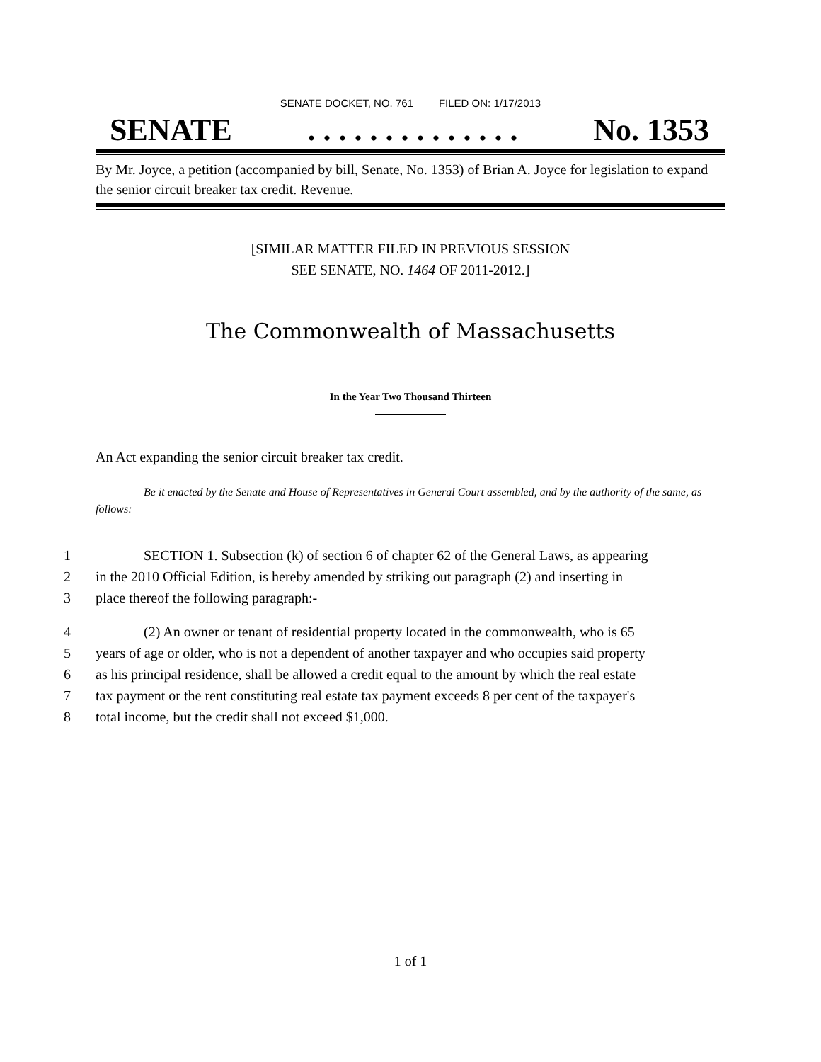SENATE DOCKET, NO. 761 FILED ON: 1/17/2013
SENATE. . . . . . . . . . . . . . No. 1353
By Mr. Joyce, a petition (accompanied by bill, Senate, No. 1353) of Brian A. Joyce for legislation to expand the senior circuit breaker tax credit. Revenue.
[SIMILAR MATTER FILED IN PREVIOUS SESSION
SEE SENATE, NO. 1464 OF 2011-2012.]
The Commonwealth of Massachusetts
In the Year Two Thousand Thirteen
An Act expanding the senior circuit breaker tax credit.
Be it enacted by the Senate and House of Representatives in General Court assembled, and by the authority of the same, as follows:
1 SECTION 1. Subsection (k) of section 6 of chapter 62 of the General Laws, as appearing
2 in the 2010 Official Edition, is hereby amended by striking out paragraph (2) and inserting in
3 place thereof the following paragraph:-
4 (2) An owner or tenant of residential property located in the commonwealth, who is 65
5 years of age or older, who is not a dependent of another taxpayer and who occupies said property
6 as his principal residence, shall be allowed a credit equal to the amount by which the real estate
7 tax payment or the rent constituting real estate tax payment exceeds 8 per cent of the taxpayer's
8 total income, but the credit shall not exceed $1,000.
1 of 1